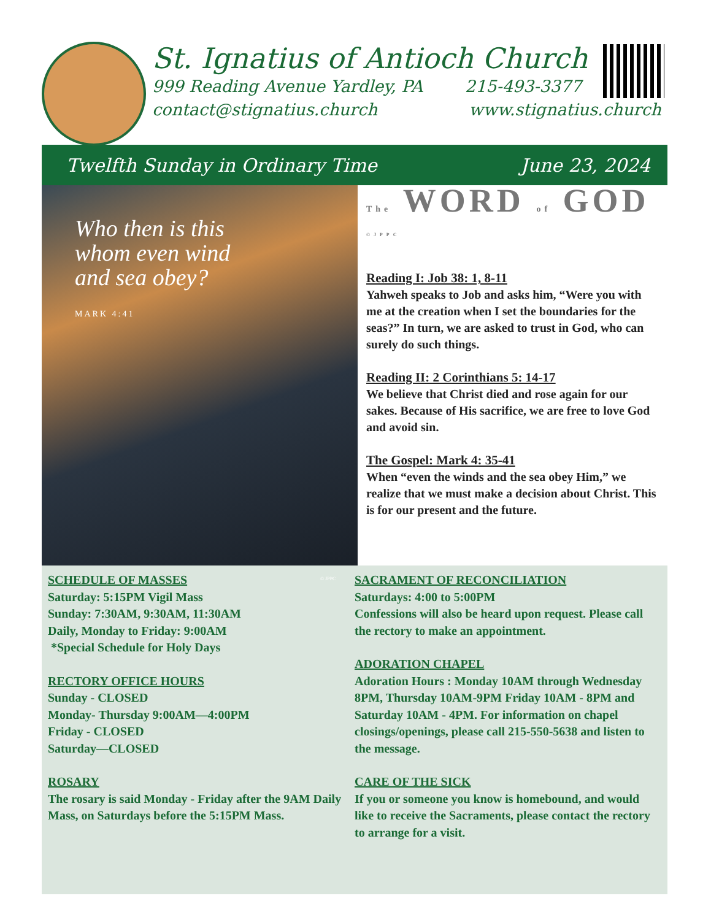St. Ignatius of Antioch Church
999 Reading Avenue Yardley, PA 215-493-3377
contact@stignatius.church www.stignatius.church
Twelfth Sunday in Ordinary Time June 23, 2024
Who then is this
whom even wind
and sea obey?
MARK 4:41
© JPPC
The WORD of GOD ©JPPC
Reading I: Job 38: 1, 8-11
Yahweh speaks to Job and asks him, “Were you with me at the creation when I set the boundaries for the seas?” In turn, we are asked to trust in God, who can surely do such things.
Reading II: 2 Corinthians 5: 14-17
We believe that Christ died and rose again for our sakes. Because of His sacrifice, we are free to love God and avoid sin.
The Gospel: Mark 4: 35-41
When “even the winds and the sea obey Him,” we realize that we must make a decision about Christ. This is for our present and the future.
SCHEDULE OF MASSES
Saturday: 5:15PM Vigil Mass
Sunday: 7:30AM, 9:30AM, 11:30AM
Daily, Monday to Friday: 9:00AM
*Special Schedule for Holy Days
RECTORY OFFICE HOURS
Sunday - CLOSED
Monday- Thursday 9:00AM—4:00PM
Friday - CLOSED
Saturday—CLOSED
ROSARY
The rosary is said Monday - Friday after the 9AM Daily Mass, on Saturdays before the 5:15PM Mass.
SACRAMENT OF RECONCILIATION
Saturdays: 4:00 to 5:00PM
Confessions will also be heard upon request. Please call the rectory to make an appointment.
ADORATION CHAPEL
Adoration Hours : Monday 10AM through Wednesday 8PM, Thursday 10AM-9PM Friday 10AM - 8PM and Saturday 10AM - 4PM. For information on chapel closings/openings, please call 215-550-5638 and listen to the message.
CARE OF THE SICK
If you or someone you know is homebound, and would like to receive the Sacraments, please contact the rectory to arrange for a visit.